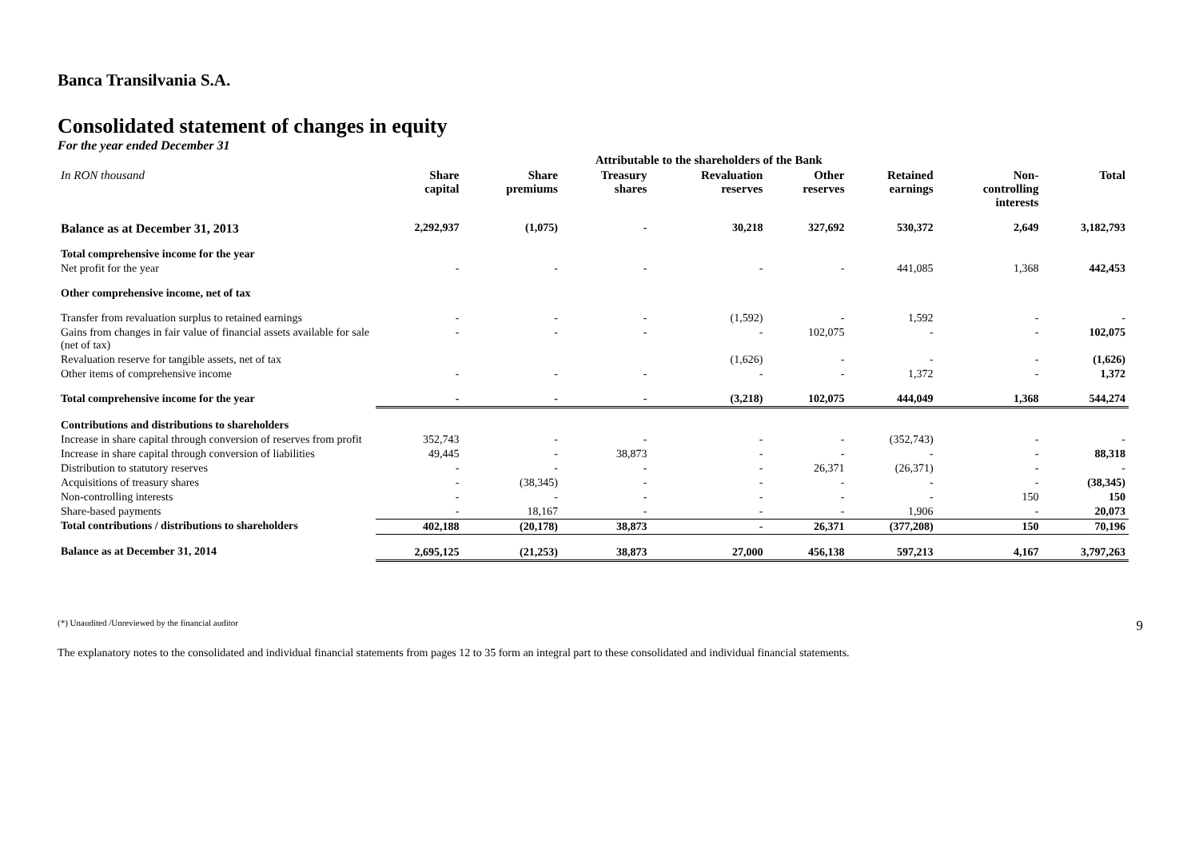Banca Transilvania S.A.
Consolidated statement of changes in equity
For the year ended December 31
| | Attributable to the shareholders of the Bank | | | | | | | |
| --- | --- | --- | --- | --- | --- | --- | --- | --- |
| In RON thousand | Share capital | Share premiums | Treasury shares | Revaluation reserves | Other reserves | Retained earnings | Non- controlling interests | Total |
| Balance as at December 31, 2013 | 2,292,937 | (1,075) | - | 30,218 | 327,692 | 530,372 | 2,649 | 3,182,793 |
| Total comprehensive income for the year | | | | | | | | |
| Net profit for the year | - | - | - | - | - | 441,085 | 1,368 | 442,453 |
| Other comprehensive income, net of tax | | | | | | | | |
| Transfer from revaluation surplus to retained earnings | - | - | - | (1,592) | - | 1,592 | - | - |
| Gains from changes in fair value of financial assets available for sale (net of tax) | - | - | - | - | 102,075 | - | - | 102,075 |
| Revaluation reserve for tangible assets, net of tax | | | | (1,626) | - | - | - | (1,626) |
| Other items of comprehensive income | - | - | - | - | - | 1,372 | - | 1,372 |
| Total comprehensive income for the year | - | - | - | (3,218) | 102,075 | 444,049 | 1,368 | 544,274 |
| Contributions and distributions to shareholders | | | | | | | | |
| Increase in share capital through conversion of reserves from profit | 352,743 | - | - | - | - | (352,743) | - | - |
| Increase in share capital through conversion of liabilities | 49,445 | - | 38,873 | - | - | - | - | 88,318 |
| Distribution to statutory reserves | - | - | - | - | 26,371 | (26,371) | - | - |
| Acquisitions of treasury shares | - | (38,345) | - | - | - | - | - | (38,345) |
| Non-controlling interests | - | - | - | - | - | - | 150 | 150 |
| Share-based payments | - | 18,167 | - | - | - | 1,906 | - | 20,073 |
| Total contributions / distributions to shareholders | 402,188 | (20,178) | 38,873 | - | 26,371 | (377,208) | 150 | 70,196 |
| Balance as at December 31, 2014 | 2,695,125 | (21,253) | 38,873 | 27,000 | 456,138 | 597,213 | 4,167 | 3,797,263 |
(*) Unaudited /Unreviewed by the financial auditor 9
The explanatory notes to the consolidated and individual financial statements from pages 12 to 35 form an integral part to these consolidated and individual financial statements.